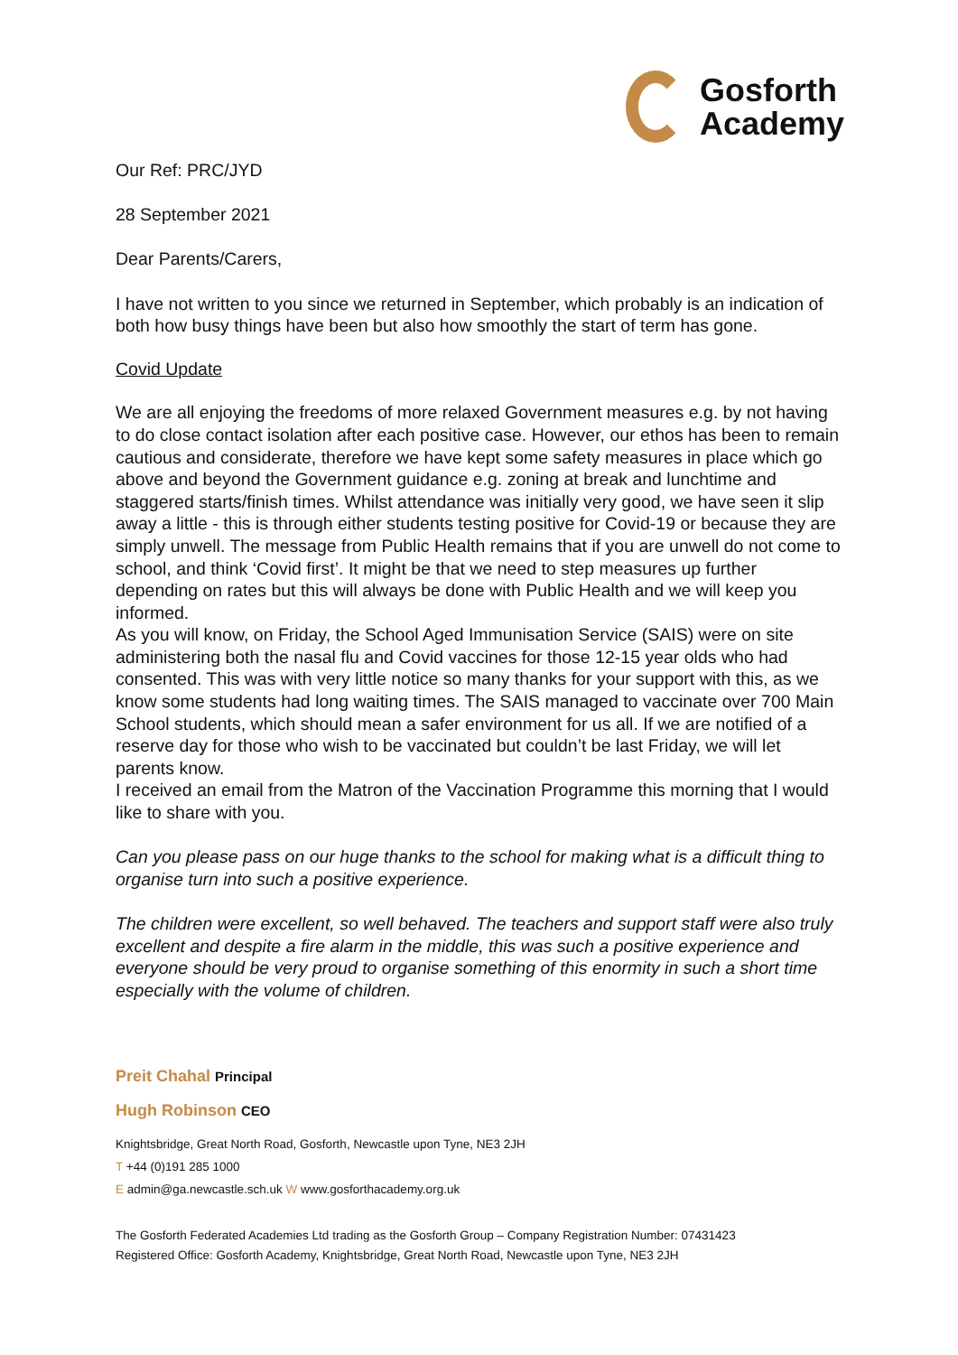Gosforth
Academy
Our Ref: PRC/JYD
28 September 2021
Dear Parents/Carers,
I have not written to you since we returned in September, which probably is an indication of both how busy things have been but also how smoothly the start of term has gone.
Covid Update
We are all enjoying the freedoms of more relaxed Government measures e.g. by not having to do close contact isolation after each positive case. However, our ethos has been to remain cautious and considerate, therefore we have kept some safety measures in place which go above and beyond the Government guidance e.g. zoning at break and lunchtime and staggered starts/finish times. Whilst attendance was initially very good, we have seen it slip away a little - this is through either students testing positive for Covid-19 or because they are simply unwell. The message from Public Health remains that if you are unwell do not come to school, and think ‘Covid first’. It might be that we need to step measures up further depending on rates but this will always be done with Public Health and we will keep you informed.
As you will know, on Friday, the School Aged Immunisation Service (SAIS) were on site administering both the nasal flu and Covid vaccines for those 12-15 year olds who had consented. This was with very little notice so many thanks for your support with this, as we know some students had long waiting times. The SAIS managed to vaccinate over 700 Main School students, which should mean a safer environment for us all. If we are notified of a reserve day for those who wish to be vaccinated but couldn’t be last Friday, we will let parents know.
I received an email from the Matron of the Vaccination Programme this morning that I would like to share with you.
Can you please pass on our huge thanks to the school for making what is a difficult thing to organise turn into such a positive experience.
The children were excellent, so well behaved. The teachers and support staff were also truly excellent and despite a fire alarm in the middle, this was such a positive experience and everyone should be very proud to organise something of this enormity in such a short time especially with the volume of children.
Preit Chahal Principal
Hugh Robinson CEO
Knightsbridge, Great North Road, Gosforth, Newcastle upon Tyne, NE3 2JH
T +44 (0)191 285 1000
E admin@ga.newcastle.sch.uk W www.gosforthacademy.org.uk
The Gosforth Federated Academies Ltd trading as the Gosforth Group – Company Registration Number: 07431423
Registered Office: Gosforth Academy, Knightsbridge, Great North Road, Newcastle upon Tyne, NE3 2JH